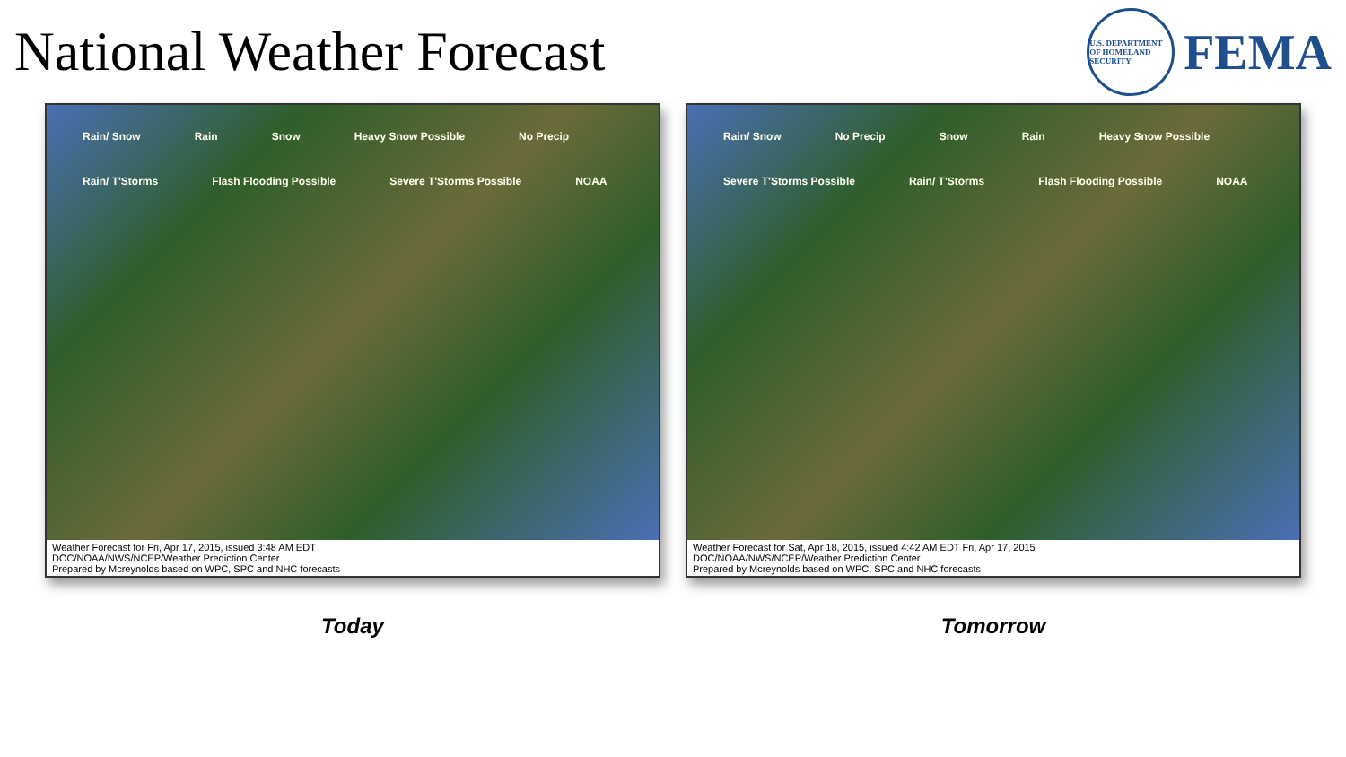National Weather Forecast
U.S. DEPARTMENT OF HOMELAND SECURITY
FEMA
Rain/ Snow Rain Snow Heavy Snow Possible No Precip Rain/ T'Storms Flash Flooding Possible Severe T'Storms Possible NOAA
Weather Forecast for Fri, Apr 17, 2015, issued 3:48 AM EDT
DOC/NOAA/NWS/NCEP/Weather Prediction Center
Prepared by Mcreynolds based on WPC, SPC and NHC forecasts
Today
Rain/ Snow No Precip Snow Rain Heavy Snow Possible Severe T'Storms Possible Rain/ T'Storms Flash Flooding Possible NOAA
Weather Forecast for Sat, Apr 18, 2015, issued 4:42 AM EDT Fri, Apr 17, 2015
DOC/NOAA/NWS/NCEP/Weather Prediction Center
Prepared by Mcreynolds based on WPC, SPC and NHC forecasts
Tomorrow